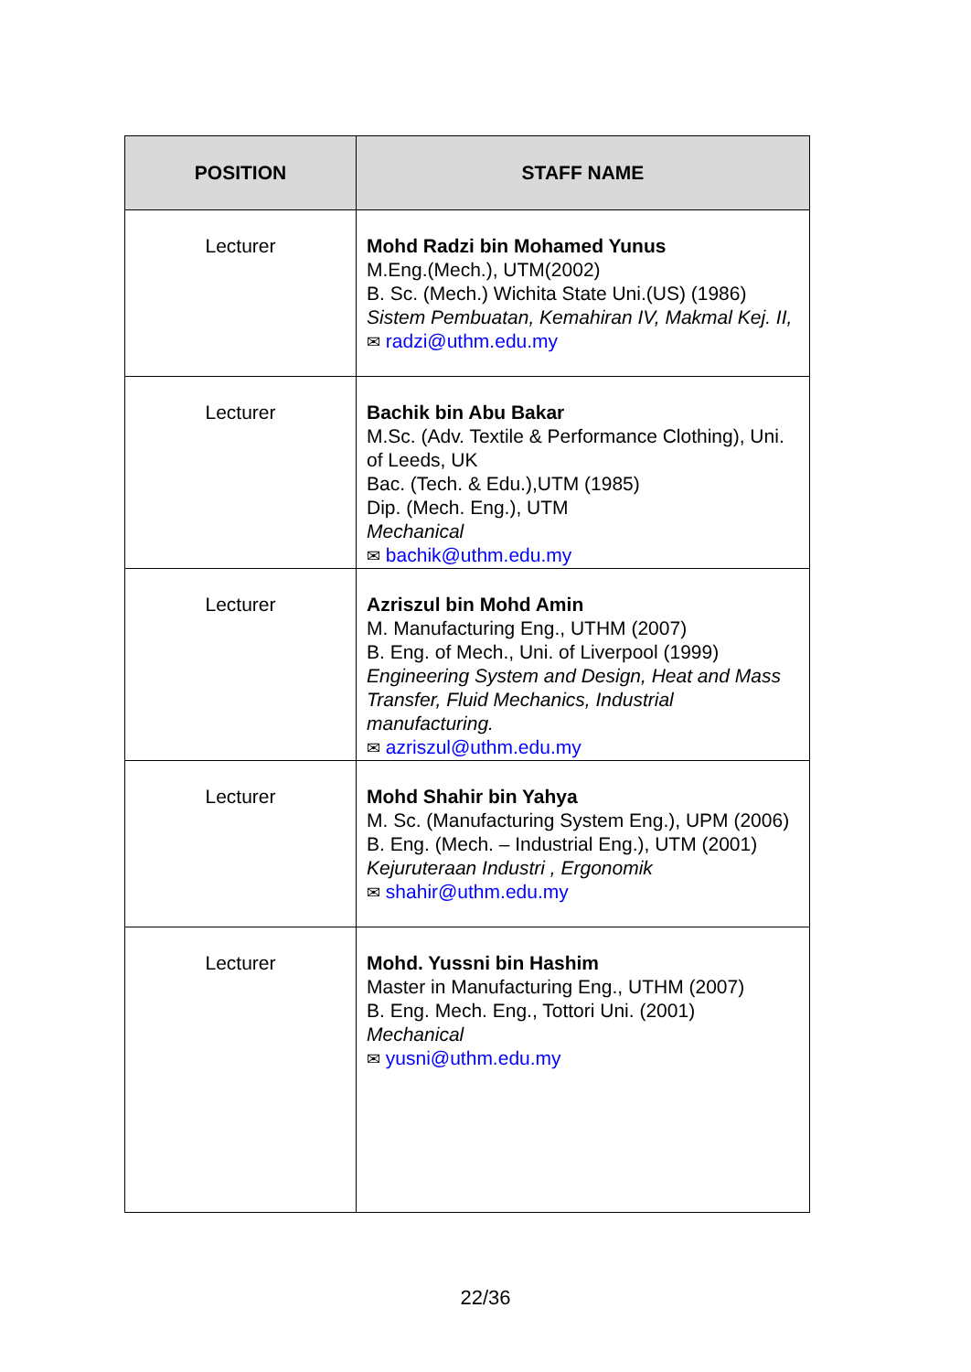| POSITION | STAFF NAME |
| --- | --- |
| Lecturer | Mohd Radzi bin Mohamed Yunus M.Eng.(Mech.), UTM(2002) B. Sc. (Mech.) Wichita State Uni.(US) (1986) Sistem Pembuatan, Kemahiran IV, Makmal Kej. II, ✉ radzi@uthm.edu.my |
| Lecturer | Bachik bin Abu Bakar M.Sc. (Adv. Textile & Performance Clothing), Uni. of Leeds, UK Bac. (Tech. & Edu.),UTM (1985) Dip. (Mech. Eng.), UTM Mechanical ✉ bachik@uthm.edu.my |
| Lecturer | Azriszul bin Mohd Amin M. Manufacturing Eng., UTHM (2007) B. Eng. of Mech., Uni. of Liverpool (1999) Engineering System and Design, Heat and Mass Transfer, Fluid Mechanics, Industrial manufacturing. ✉ azriszul@uthm.edu.my |
| Lecturer | Mohd Shahir bin Yahya M. Sc. (Manufacturing System Eng.), UPM (2006) B. Eng. (Mech. – Industrial Eng.), UTM (2001) Kejuruteraan Industri , Ergonomik ✉ shahir@uthm.edu.my |
| Lecturer | Mohd. Yussni bin Hashim Master in Manufacturing Eng., UTHM (2007) B. Eng. Mech. Eng., Tottori Uni. (2001) Mechanical ✉ yusni@uthm.edu.my |
22/36